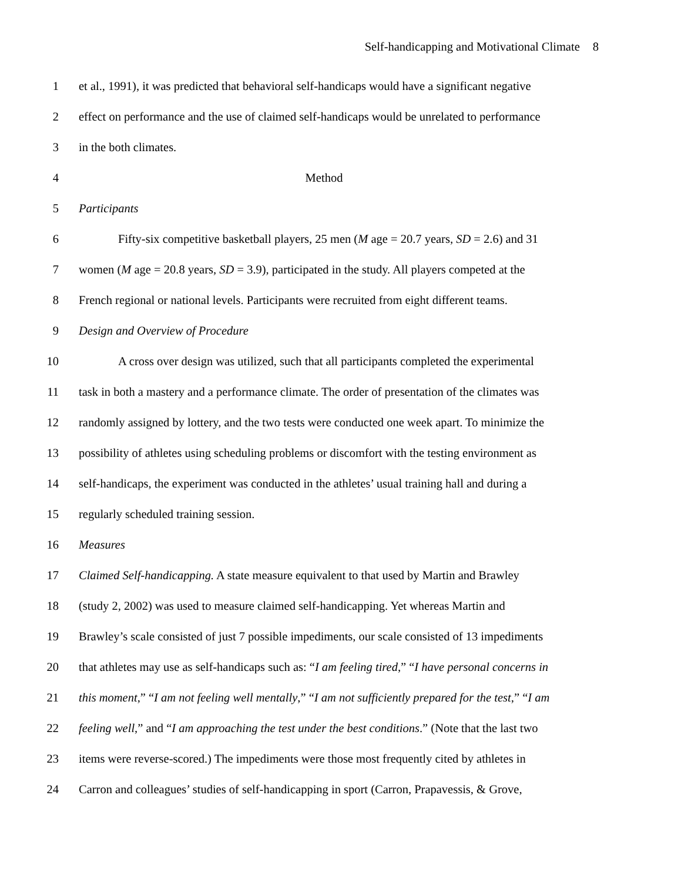Self-handicapping and Motivational Climate 8
1 et al., 1991), it was predicted that behavioral self-handicaps would have a significant negative
2 effect on performance and the use of claimed self-handicaps would be unrelated to performance
3 in the both climates.
4 Method
5 Participants
6 Fifty-six competitive basketball players, 25 men (M age = 20.7 years, SD = 2.6) and 31
7 women (M age = 20.8 years, SD = 3.9), participated in the study. All players competed at the
8 French regional or national levels. Participants were recruited from eight different teams.
9 Design and Overview of Procedure
10 A cross over design was utilized, such that all participants completed the experimental
11 task in both a mastery and a performance climate. The order of presentation of the climates was
12 randomly assigned by lottery, and the two tests were conducted one week apart. To minimize the
13 possibility of athletes using scheduling problems or discomfort with the testing environment as
14 self-handicaps, the experiment was conducted in the athletes’ usual training hall and during a
15 regularly scheduled training session.
16 Measures
17 Claimed Self-handicapping. A state measure equivalent to that used by Martin and Brawley
18 (study 2, 2002) was used to measure claimed self-handicapping. Yet whereas Martin and
19 Brawley’s scale consisted of just 7 possible impediments, our scale consisted of 13 impediments
20 that athletes may use as self-handicaps such as: “I am feeling tired,” “I have personal concerns in
21 this moment,” “I am not feeling well mentally,” “I am not sufficiently prepared for the test,” “I am
22 feeling well,” and “I am approaching the test under the best conditions.” (Note that the last two
23 items were reverse-scored.) The impediments were those most frequently cited by athletes in
24 Carron and colleagues’ studies of self-handicapping in sport (Carron, Prapavessis, & Grove,